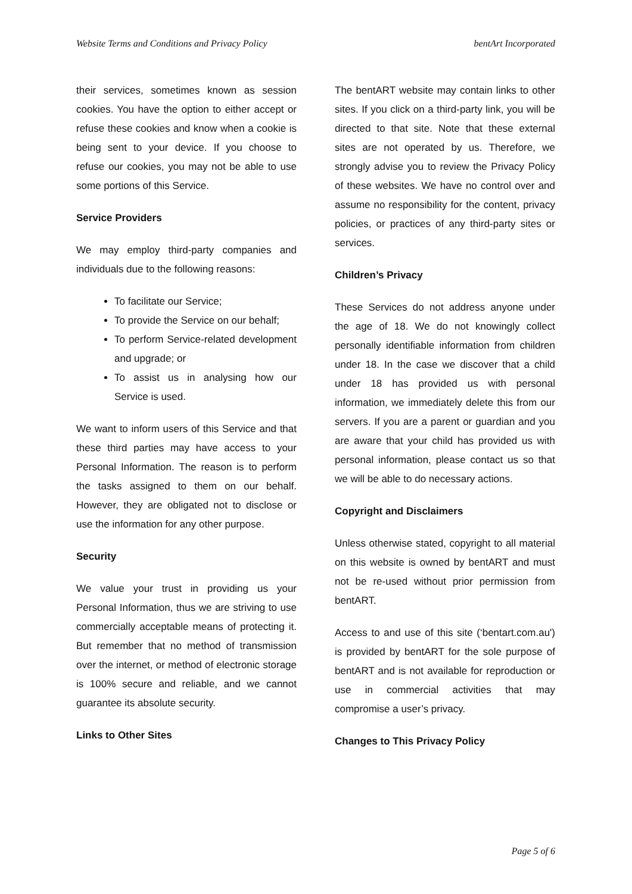Website Terms and Conditions and Privacy Policy bentArt Incorporated
their services, sometimes known as session cookies. You have the option to either accept or refuse these cookies and know when a cookie is being sent to your device. If you choose to refuse our cookies, you may not be able to use some portions of this Service.
Service Providers
We may employ third-party companies and individuals due to the following reasons:
To facilitate our Service;
To provide the Service on our behalf;
To perform Service-related development and upgrade; or
To assist us in analysing how our Service is used.
We want to inform users of this Service and that these third parties may have access to your Personal Information. The reason is to perform the tasks assigned to them on our behalf. However, they are obligated not to disclose or use the information for any other purpose.
Security
We value your trust in providing us your Personal Information, thus we are striving to use commercially acceptable means of protecting it. But remember that no method of transmission over the internet, or method of electronic storage is 100% secure and reliable, and we cannot guarantee its absolute security.
Links to Other Sites
The bentART website may contain links to other sites. If you click on a third-party link, you will be directed to that site. Note that these external sites are not operated by us. Therefore, we strongly advise you to review the Privacy Policy of these websites. We have no control over and assume no responsibility for the content, privacy policies, or practices of any third-party sites or services.
Children’s Privacy
These Services do not address anyone under the age of 18. We do not knowingly collect personally identifiable information from children under 18. In the case we discover that a child under 18 has provided us with personal information, we immediately delete this from our servers. If you are a parent or guardian and you are aware that your child has provided us with personal information, please contact us so that we will be able to do necessary actions.
Copyright and Disclaimers
Unless otherwise stated, copyright to all material on this website is owned by bentART and must not be re-used without prior permission from bentART.
Access to and use of this site (‘bentart.com.au') is provided by bentART for the sole purpose of bentART and is not available for reproduction or use in commercial activities that may compromise a user’s privacy.
Changes to This Privacy Policy
Page 5 of 6